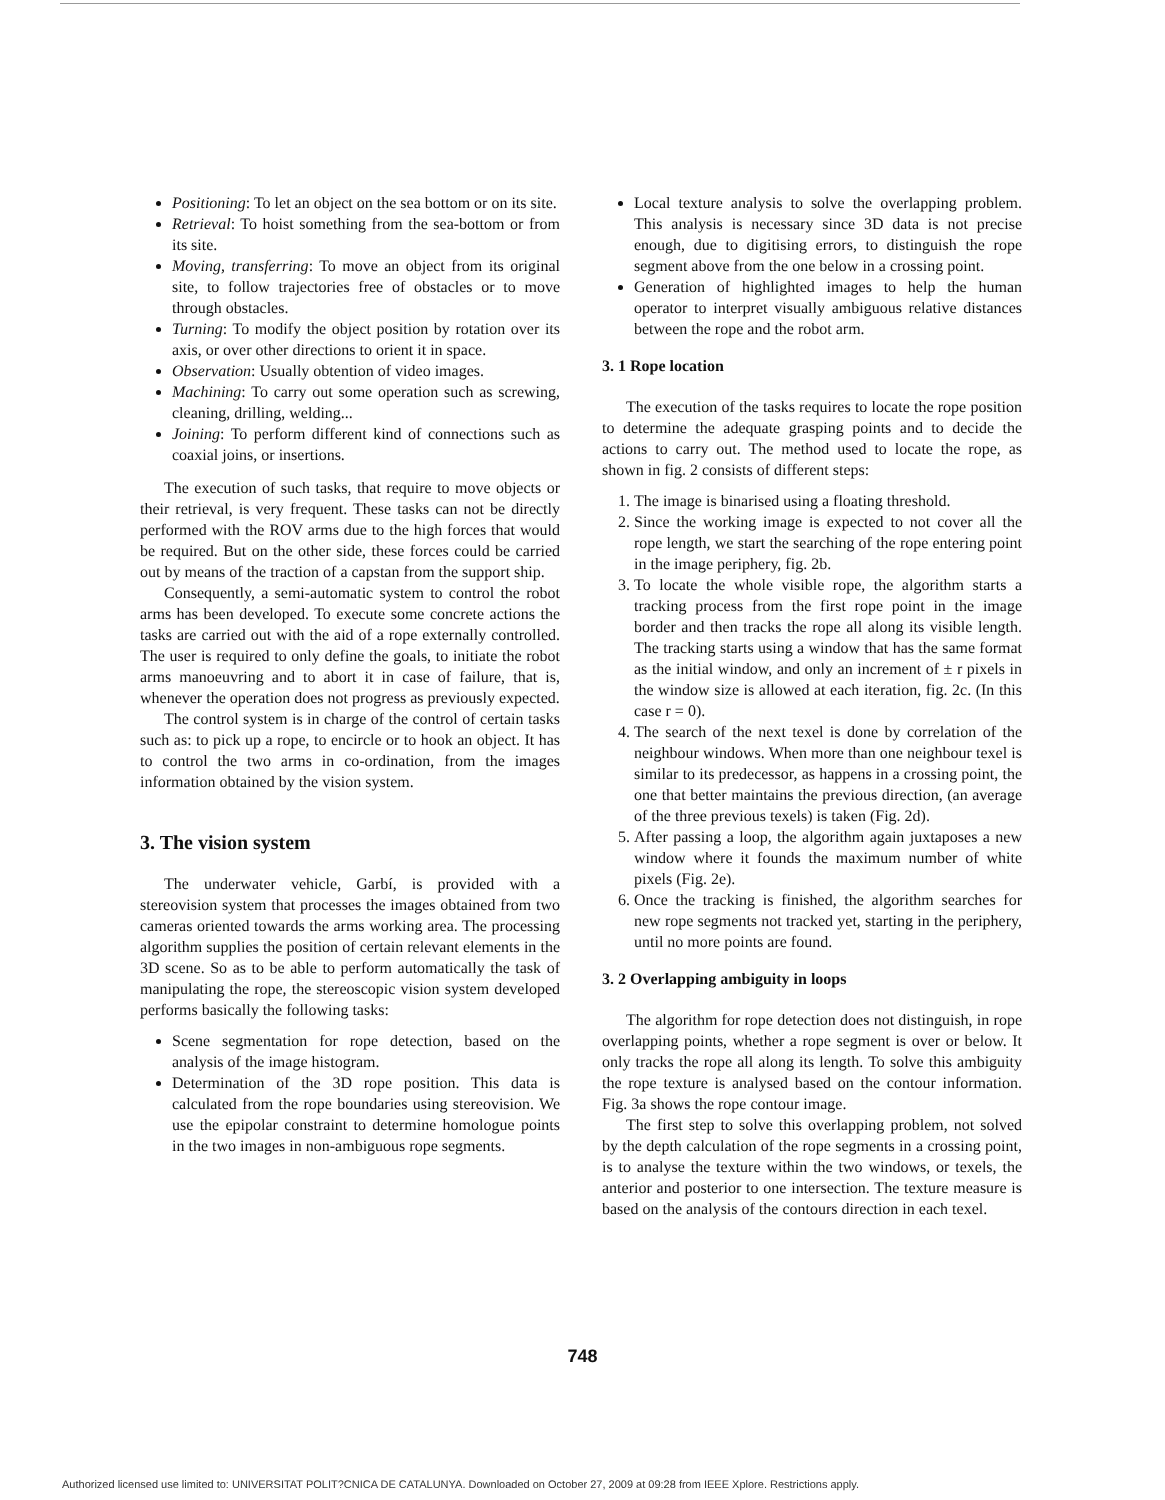Positioning: To let an object on the sea bottom or on its site.
Retrieval: To hoist something from the sea-bottom or from its site.
Moving, transferring: To move an object from its original site, to follow trajectories free of obstacles or to move through obstacles.
Turning: To modify the object position by rotation over its axis, or over other directions to orient it in space.
Observation: Usually obtention of video images.
Machining: To carry out some operation such as screwing, cleaning, drilling, welding...
Joining: To perform different kind of connections such as coaxial joins, or insertions.
The execution of such tasks, that require to move objects or their retrieval, is very frequent. These tasks can not be directly performed with the ROV arms due to the high forces that would be required. But on the other side, these forces could be carried out by means of the traction of a capstan from the support ship.
Consequently, a semi-automatic system to control the robot arms has been developed. To execute some concrete actions the tasks are carried out with the aid of a rope externally controlled. The user is required to only define the goals, to initiate the robot arms manoeuvring and to abort it in case of failure, that is, whenever the operation does not progress as previously expected.
The control system is in charge of the control of certain tasks such as: to pick up a rope, to encircle or to hook an object. It has to control the two arms in co-ordination, from the images information obtained by the vision system.
3. The vision system
The underwater vehicle, Garbí, is provided with a stereovision system that processes the images obtained from two cameras oriented towards the arms working area. The processing algorithm supplies the position of certain relevant elements in the 3D scene. So as to be able to perform automatically the task of manipulating the rope, the stereoscopic vision system developed performs basically the following tasks:
Scene segmentation for rope detection, based on the analysis of the image histogram.
Determination of the 3D rope position. This data is calculated from the rope boundaries using stereovision. We use the epipolar constraint to determine homologue points in the two images in non-ambiguous rope segments.
Local texture analysis to solve the overlapping problem. This analysis is necessary since 3D data is not precise enough, due to digitising errors, to distinguish the rope segment above from the one below in a crossing point.
Generation of highlighted images to help the human operator to interpret visually ambiguous relative distances between the rope and the robot arm.
3. 1 Rope location
The execution of the tasks requires to locate the rope position to determine the adequate grasping points and to decide the actions to carry out. The method used to locate the rope, as shown in fig. 2 consists of different steps:
1. The image is binarised using a floating threshold.
2. Since the working image is expected to not cover all the rope length, we start the searching of the rope entering point in the image periphery, fig. 2b.
3. To locate the whole visible rope, the algorithm starts a tracking process from the first rope point in the image border and then tracks the rope all along its visible length. The tracking starts using a window that has the same format as the initial window, and only an increment of ± r pixels in the window size is allowed at each iteration, fig. 2c. (In this case r = 0).
4. The search of the next texel is done by correlation of the neighbour windows. When more than one neighbour texel is similar to its predecessor, as happens in a crossing point, the one that better maintains the previous direction, (an average of the three previous texels) is taken (Fig. 2d).
5. After passing a loop, the algorithm again juxtaposes a new window where it founds the maximum number of white pixels (Fig. 2e).
6. Once the tracking is finished, the algorithm searches for new rope segments not tracked yet, starting in the periphery, until no more points are found.
3. 2 Overlapping ambiguity in loops
The algorithm for rope detection does not distinguish, in rope overlapping points, whether a rope segment is over or below. It only tracks the rope all along its length. To solve this ambiguity the rope texture is analysed based on the contour information. Fig. 3a shows the rope contour image.
The first step to solve this overlapping problem, not solved by the depth calculation of the rope segments in a crossing point, is to analyse the texture within the two windows, or texels, the anterior and posterior to one intersection. The texture measure is based on the analysis of the contours direction in each texel.
748
Authorized licensed use limited to: UNIVERSITAT POLIT?CNICA DE CATALUNYA. Downloaded on October 27, 2009 at 09:28 from IEEE Xplore. Restrictions apply.